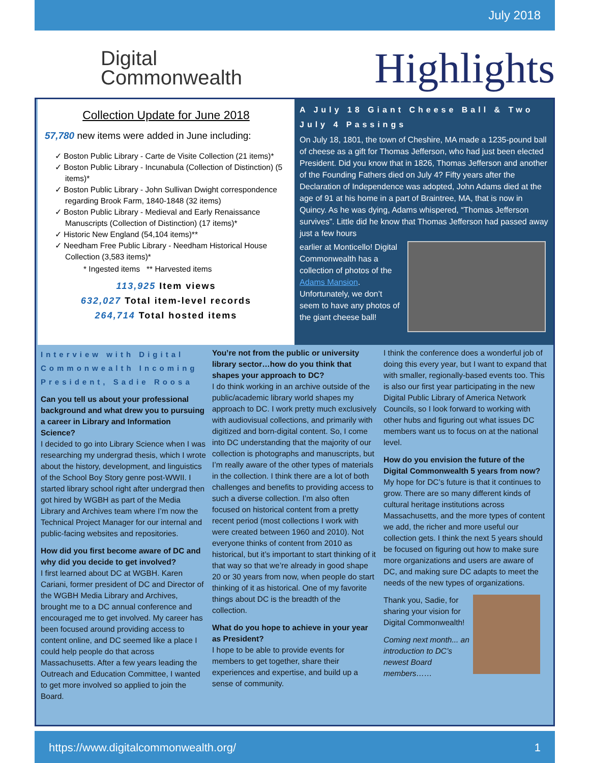July 2018
Digital
Commonwealth
Highlights
Collection Update for June 2018
57,780 new items were added in June including:
✓ Boston Public Library - Carte de Visite Collection (21 items)*
✓ Boston Public Library - Incunabula (Collection of Distinction) (5 items)*
✓ Boston Public Library - John Sullivan Dwight correspondence regarding Brook Farm, 1840-1848 (32 items)
✓ Boston Public Library - Medieval and Early Renaissance Manuscripts (Collection of Distinction) (17 items)*
✓ Historic New England (54,104 items)**
✓ Needham Free Public Library - Needham Historical House Collection (3,583 items)*
* Ingested items ** Harvested items
113,925 Item views
632,027 Total item-level records
264,714 Total hosted items
A July 18 Giant Cheese Ball & Two July 4 Passings
On July 18, 1801, the town of Cheshire, MA made a 1235-pound ball of cheese as a gift for Thomas Jefferson, who had just been elected President. Did you know that in 1826, Thomas Jefferson and another of the Founding Fathers died on July 4? Fifty years after the Declaration of Independence was adopted, John Adams died at the age of 91 at his home in a part of Braintree, MA, that is now in Quincy. As he was dying, Adams whispered, “Thomas Jefferson survives”. Little did he know that Thomas Jefferson had passed away just a few hours
earlier at Monticello! Digital Commonwealth has a collection of photos of the Adams Mansion. Unfortunately, we don’t seem to have any photos of the giant cheese ball!
Interview with Digital Commonwealth Incoming President, Sadie Roosa
Can you tell us about your professional background and what drew you to pursuing a career in Library and Information Science?
I decided to go into Library Science when I was researching my undergrad thesis, which I wrote about the history, development, and linguistics of the School Boy Story genre post-WWII. I started library school right after undergrad then got hired by WGBH as part of the Media Library and Archives team where I’m now the Technical Project Manager for our internal and public-facing websites and repositories.
How did you first become aware of DC and why did you decide to get involved?
I first learned about DC at WGBH. Karen Cariani, former president of DC and Director of the WGBH Media Library and Archives, brought me to a DC annual conference and encouraged me to get involved. My career has been focused around providing access to content online, and DC seemed like a place I could help people do that across Massachusetts. After a few years leading the Outreach and Education Committee, I wanted to get more involved so applied to join the Board.
You’re not from the public or university library sector…how do you think that shapes your approach to DC?
I do think working in an archive outside of the public/academic library world shapes my approach to DC. I work pretty much exclusively with audiovisual collections, and primarily with digitized and born-digital content. So, I come into DC understanding that the majority of our collection is photographs and manuscripts, but I’m really aware of the other types of materials in the collection. I think there are a lot of both challenges and benefits to providing access to such a diverse collection. I’m also often focused on historical content from a pretty recent period (most collections I work with were created between 1960 and 2010). Not everyone thinks of content from 2010 as historical, but it’s important to start thinking of it that way so that we’re already in good shape 20 or 30 years from now, when people do start thinking of it as historical. One of my favorite things about DC is the breadth of the collection.
What do you hope to achieve in your year as President?
I hope to be able to provide events for members to get together, share their experiences and expertise, and build up a sense of community.
I think the conference does a wonderful job of doing this every year, but I want to expand that with smaller, regionally-based events too. This is also our first year participating in the new Digital Public Library of America Network Councils, so I look forward to working with other hubs and figuring out what issues DC members want us to focus on at the national level.
How do you envision the future of the Digital Commonwealth 5 years from now?
My hope for DC’s future is that it continues to grow. There are so many different kinds of cultural heritage institutions across Massachusetts, and the more types of content we add, the richer and more useful our collection gets. I think the next 5 years should be focused on figuring out how to make sure more organizations and users are aware of DC, and making sure DC adapts to meet the needs of the new types of organizations.
Thank you, Sadie, for sharing your vision for Digital Commonwealth!
Coming next month... an introduction to DC’s newest Board members……
https://www.digitalcommonwealth.org/ 1